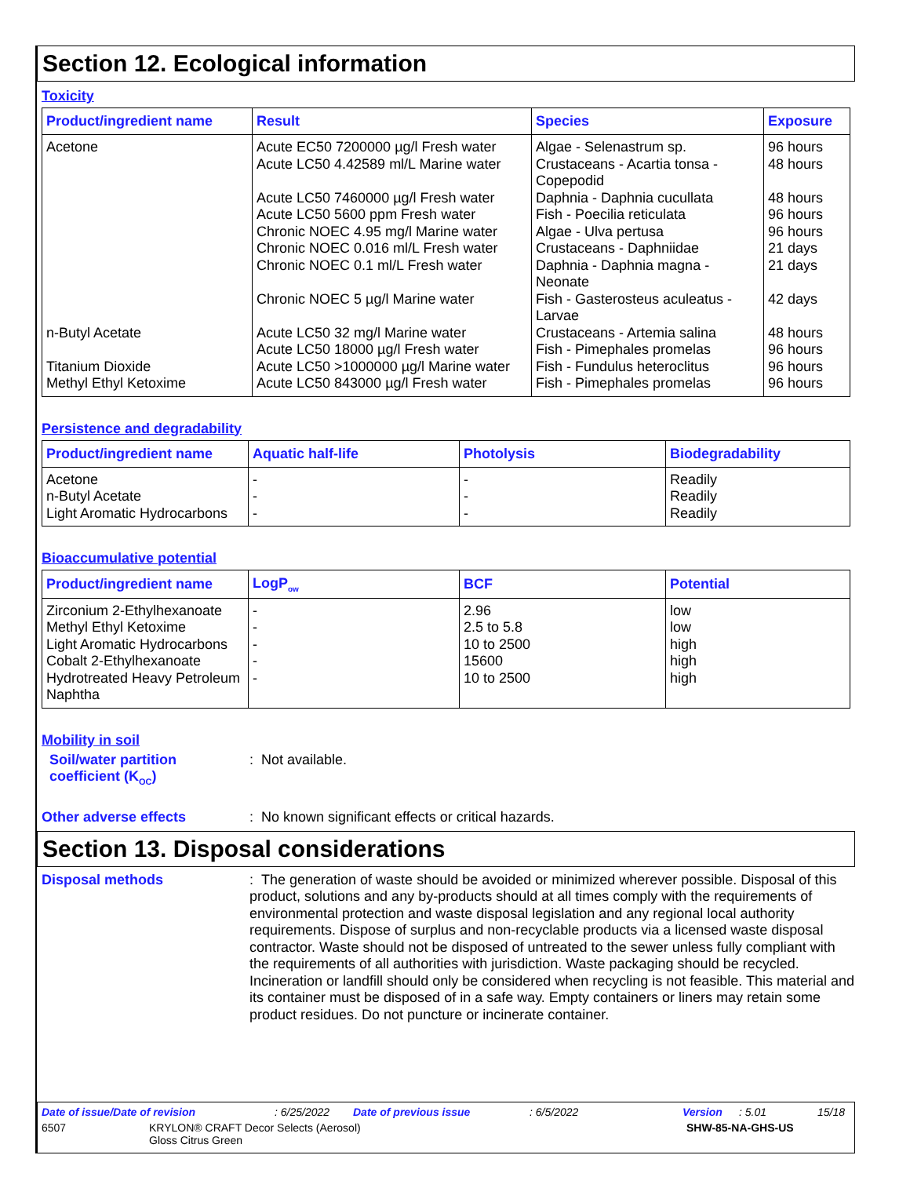Section 12. Ecological information
Toxicity
| Product/ingredient name | Result | Species | Exposure |
| --- | --- | --- | --- |
| Acetone | Acute EC50 7200000 µg/l Fresh water Acute LC50 4.42589 ml/L Marine water Acute LC50 7460000 µg/l Fresh water Acute LC50 5600 ppm Fresh water Chronic NOEC 4.95 mg/l Marine water Chronic NOEC 0.016 ml/L Fresh water Chronic NOEC 0.1 ml/L Fresh water Chronic NOEC 5 µg/l Marine water | Algae - Selenastrum sp. Crustaceans - Acartia tonsa - Copepodid Daphnia - Daphnia cucullata Fish - Poecilia reticulata Algae - Ulva pertusa Crustaceans - Daphniidae Daphnia - Daphnia magna - Neonate Fish - Gasterosteus aculeatus - Larvae | 96 hours 48 hours 48 hours 96 hours 96 hours 21 days 21 days 42 days |
| n-Butyl Acetate | Acute LC50 32 mg/l Marine water Acute LC50 18000 µg/l Fresh water | Crustaceans - Artemia salina Fish - Pimephales promelas | 48 hours 96 hours |
| Titanium Dioxide | Acute LC50 >1000000 µg/l Marine water | Fish - Fundulus heteroclitus | 96 hours |
| Methyl Ethyl Ketoxime | Acute LC50 843000 µg/l Fresh water | Fish - Pimephales promelas | 96 hours |
Persistence and degradability
| Product/ingredient name | Aquatic half-life | Photolysis | Biodegradability |
| --- | --- | --- | --- |
| Acetone n-Butyl Acetate Light Aromatic Hydrocarbons | - - - | - - - | Readily Readily Readily |
Bioaccumulative potential
| Product/ingredient name | LogP<sub>ow</sub> | BCF | Potential |
| --- | --- | --- | --- |
| Zirconium 2-Ethylhexanoate Methyl Ethyl Ketoxime Light Aromatic Hydrocarbons Cobalt 2-Ethylhexanoate Hydrotreated Heavy Petroleum Naphtha | - - - - - | 2.96 2.5 to 5.8 10 to 2500 15600 10 to 2500 | low low high high high |
Mobility in soil
Soil/water partition coefficient (K<sub>OC</sub>)
: Not available.
Other adverse effects
: No known significant effects or critical hazards.
Section 13. Disposal considerations
Disposal methods
: The generation of waste should be avoided or minimized wherever possible. Disposal of this product, solutions and any by-products should at all times comply with the requirements of environmental protection and waste disposal legislation and any regional local authority requirements. Dispose of surplus and non-recyclable products via a licensed waste disposal contractor. Waste should not be disposed of untreated to the sewer unless fully compliant with the requirements of all authorities with jurisdiction. Waste packaging should be recycled. Incineration or landfill should only be considered when recycling is not feasible. This material and its container must be disposed of in a safe way. Empty containers or liners may retain some product residues. Do not puncture or incinerate container.
Date of issue/Date of revision: 6/25/2022 Date of previous issue: 6/5/2022 Version: 5.01 15/18
6507 KRYLON® CRAFT Decor Selects (Aerosol)
Gloss Citrus Green SHW-85-NA-GHS-US